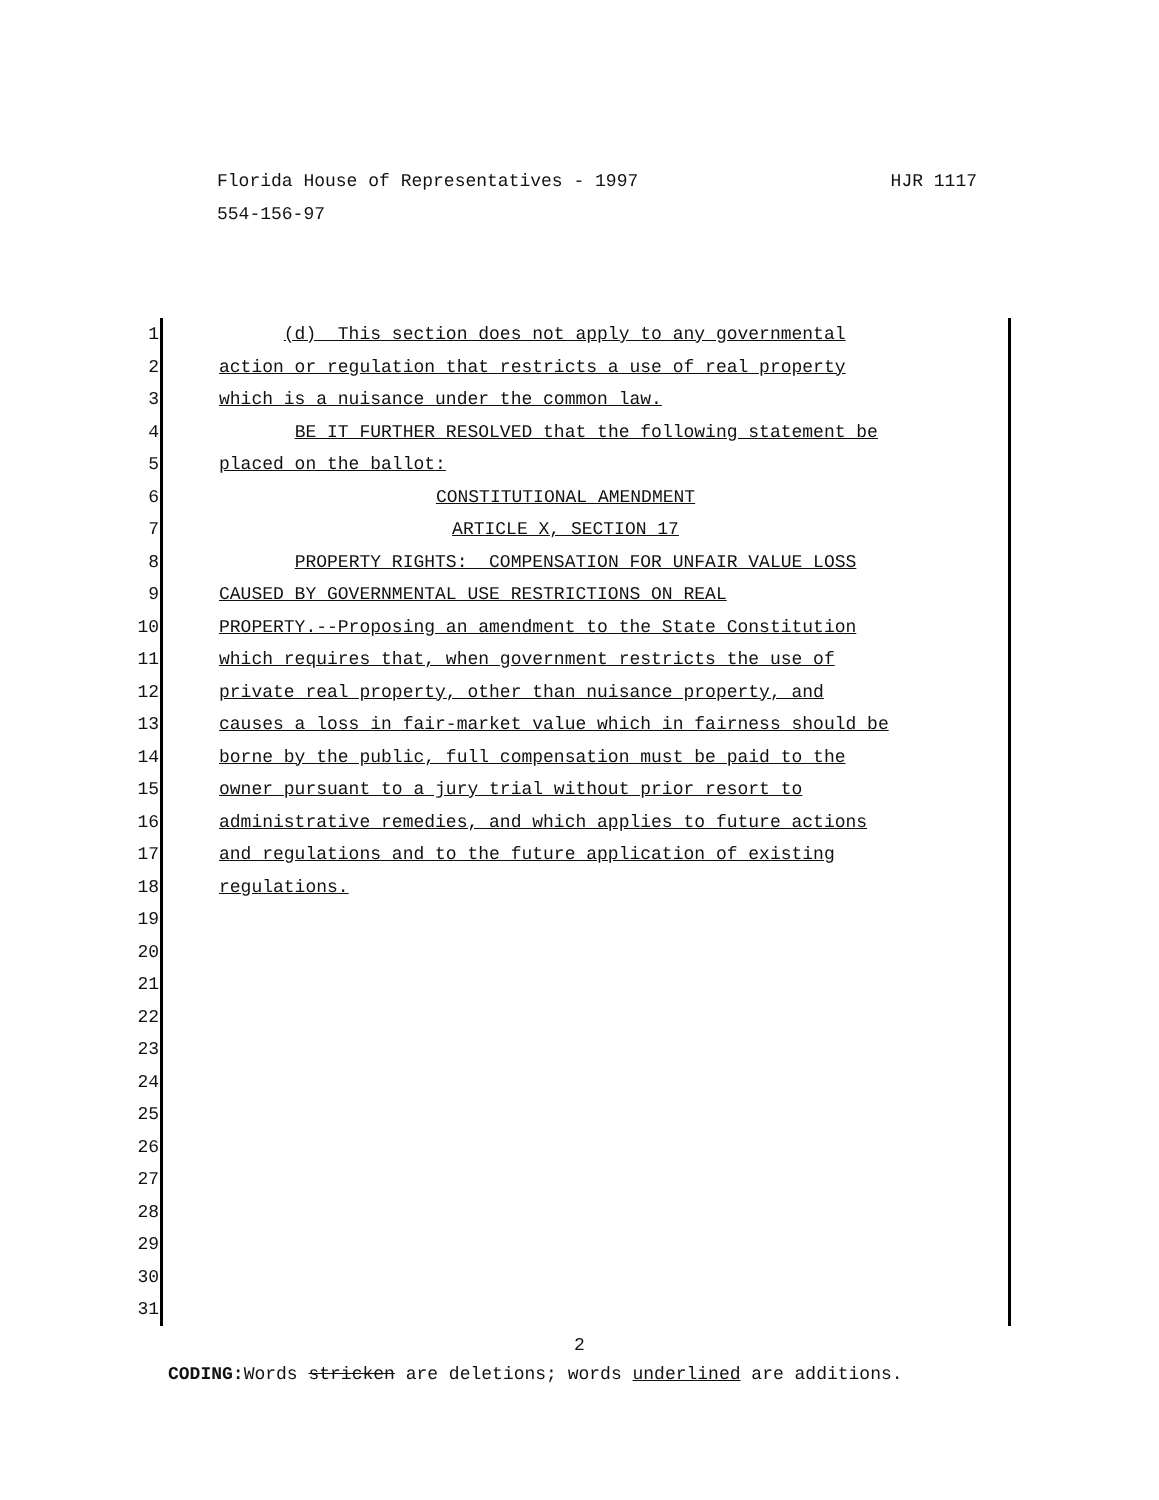HJR 1117 Florida House of Representatives - 1997
554-156-97
1 (d) This section does not apply to any governmental
2 action or regulation that restricts a use of real property
3 which is a nuisance under the common law.
4 BE IT FURTHER RESOLVED that the following statement be
5 placed on the ballot:
6 CONSTITUTIONAL AMENDMENT
7 ARTICLE X, SECTION 17
8 PROPERTY RIGHTS: COMPENSATION FOR UNFAIR VALUE LOSS
9 CAUSED BY GOVERNMENTAL USE RESTRICTIONS ON REAL
10 PROPERTY.--Proposing an amendment to the State Constitution
11 which requires that, when government restricts the use of
12 private real property, other than nuisance property, and
13 causes a loss in fair-market value which in fairness should be
14 borne by the public, full compensation must be paid to the
15 owner pursuant to a jury trial without prior resort to
16 administrative remedies, and which applies to future actions
17 and regulations and to the future application of existing
18 regulations.
19
20
21
22
23
24
25
26
27
28
29
30
31
2
CODING: Words stricken are deletions; words underlined are additions.